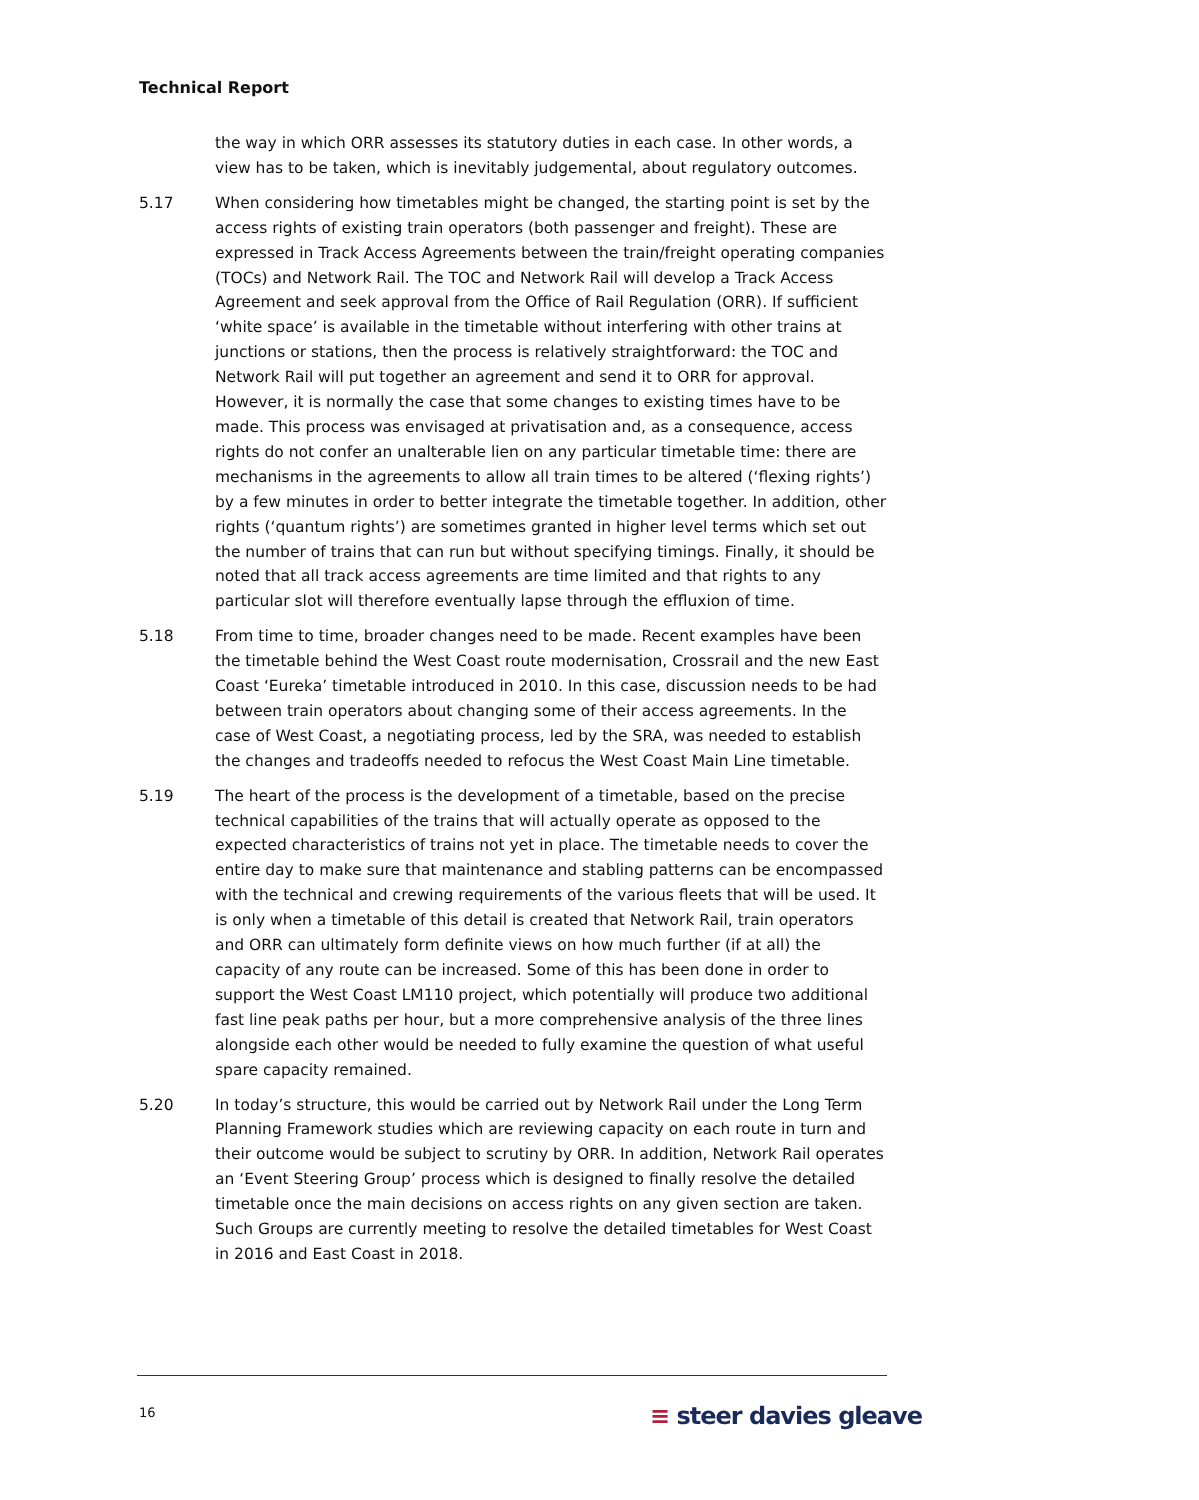Technical Report
the way in which ORR assesses its statutory duties in each case. In other words, a view has to be taken, which is inevitably judgemental, about regulatory outcomes.
5.17 When considering how timetables might be changed, the starting point is set by the access rights of existing train operators (both passenger and freight). These are expressed in Track Access Agreements between the train/freight operating companies (TOCs) and Network Rail. The TOC and Network Rail will develop a Track Access Agreement and seek approval from the Office of Rail Regulation (ORR). If sufficient ‘white space’ is available in the timetable without interfering with other trains at junctions or stations, then the process is relatively straightforward: the TOC and Network Rail will put together an agreement and send it to ORR for approval. However, it is normally the case that some changes to existing times have to be made. This process was envisaged at privatisation and, as a consequence, access rights do not confer an unalterable lien on any particular timetable time: there are mechanisms in the agreements to allow all train times to be altered (‘flexing rights’) by a few minutes in order to better integrate the timetable together. In addition, other rights (‘quantum rights’) are sometimes granted in higher level terms which set out the number of trains that can run but without specifying timings. Finally, it should be noted that all track access agreements are time limited and that rights to any particular slot will therefore eventually lapse through the effluxion of time.
5.18 From time to time, broader changes need to be made. Recent examples have been the timetable behind the West Coast route modernisation, Crossrail and the new East Coast ‘Eureka’ timetable introduced in 2010. In this case, discussion needs to be had between train operators about changing some of their access agreements. In the case of West Coast, a negotiating process, led by the SRA, was needed to establish the changes and tradeoffs needed to refocus the West Coast Main Line timetable.
5.19 The heart of the process is the development of a timetable, based on the precise technical capabilities of the trains that will actually operate as opposed to the expected characteristics of trains not yet in place. The timetable needs to cover the entire day to make sure that maintenance and stabling patterns can be encompassed with the technical and crewing requirements of the various fleets that will be used. It is only when a timetable of this detail is created that Network Rail, train operators and ORR can ultimately form definite views on how much further (if at all) the capacity of any route can be increased. Some of this has been done in order to support the West Coast LM110 project, which potentially will produce two additional fast line peak paths per hour, but a more comprehensive analysis of the three lines alongside each other would be needed to fully examine the question of what useful spare capacity remained.
5.20 In today’s structure, this would be carried out by Network Rail under the Long Term Planning Framework studies which are reviewing capacity on each route in turn and their outcome would be subject to scrutiny by ORR. In addition, Network Rail operates an ‘Event Steering Group’ process which is designed to finally resolve the detailed timetable once the main decisions on access rights on any given section are taken. Such Groups are currently meeting to resolve the detailed timetables for West Coast in 2016 and East Coast in 2018.
16 ≡ steer davies gleave